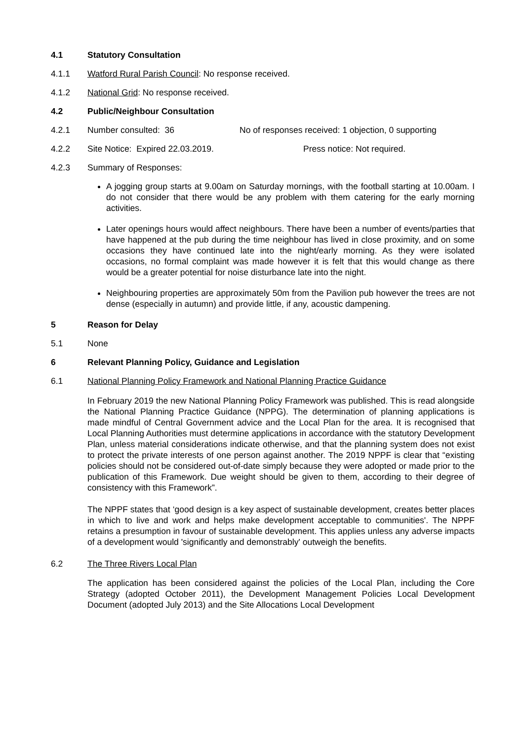4.1 Statutory Consultation
4.1.1 Watford Rural Parish Council: No response received.
4.1.2 National Grid: No response received.
4.2 Public/Neighbour Consultation
4.2.1 Number consulted: 36 No of responses received: 1 objection, 0 supporting
4.2.2 Site Notice: Expired 22.03.2019. Press notice: Not required.
4.2.3 Summary of Responses:
A jogging group starts at 9.00am on Saturday mornings, with the football starting at 10.00am. I do not consider that there would be any problem with them catering for the early morning activities.
Later openings hours would affect neighbours. There have been a number of events/parties that have happened at the pub during the time neighbour has lived in close proximity, and on some occasions they have continued late into the night/early morning. As they were isolated occasions, no formal complaint was made however it is felt that this would change as there would be a greater potential for noise disturbance late into the night.
Neighbouring properties are approximately 50m from the Pavilion pub however the trees are not dense (especially in autumn) and provide little, if any, acoustic dampening.
5 Reason for Delay
5.1 None
6 Relevant Planning Policy, Guidance and Legislation
6.1 National Planning Policy Framework and National Planning Practice Guidance
In February 2019 the new National Planning Policy Framework was published. This is read alongside the National Planning Practice Guidance (NPPG). The determination of planning applications is made mindful of Central Government advice and the Local Plan for the area. It is recognised that Local Planning Authorities must determine applications in accordance with the statutory Development Plan, unless material considerations indicate otherwise, and that the planning system does not exist to protect the private interests of one person against another. The 2019 NPPF is clear that “existing policies should not be considered out-of-date simply because they were adopted or made prior to the publication of this Framework. Due weight should be given to them, according to their degree of consistency with this Framework”.
The NPPF states that ‘good design is a key aspect of sustainable development, creates better places in which to live and work and helps make development acceptable to communities'. The NPPF retains a presumption in favour of sustainable development. This applies unless any adverse impacts of a development would 'significantly and demonstrably' outweigh the benefits.
6.2 The Three Rivers Local Plan
The application has been considered against the policies of the Local Plan, including the Core Strategy (adopted October 2011), the Development Management Policies Local Development Document (adopted July 2013) and the Site Allocations Local Development